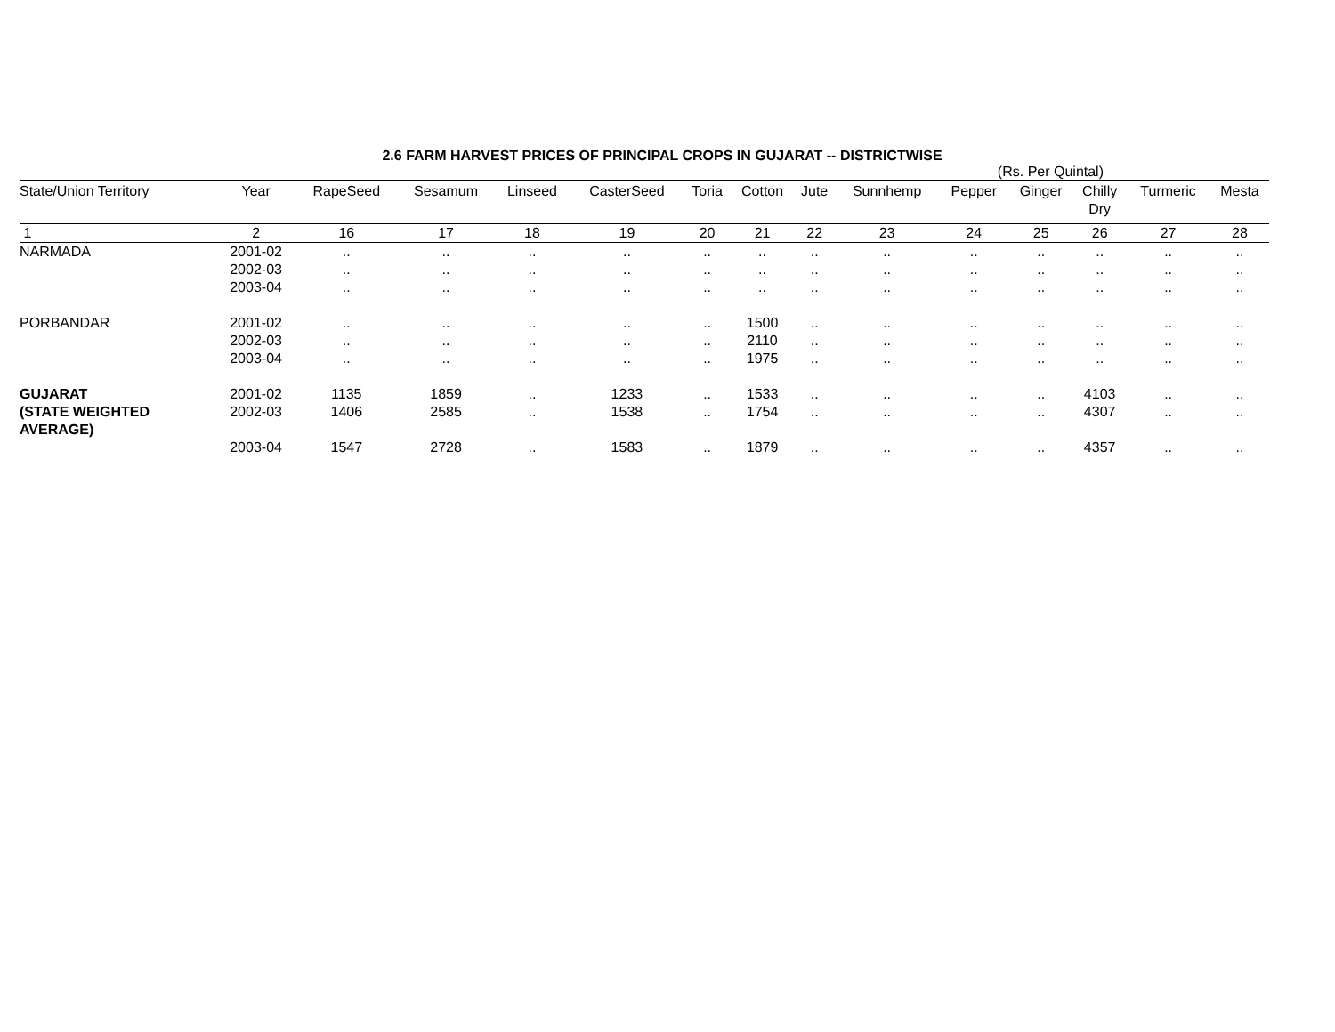2.6 FARM HARVEST PRICES OF PRINCIPAL CROPS IN GUJARAT -- DISTRICTWISE
(Rs. Per Quintal)
| State/Union Territory | Year | RapeSeed | Sesamum | Linseed | CasterSeed | Toria | Cotton | Jute | Sunnhemp | Pepper | Ginger | Chilly Dry | Turmeric | Mesta |
| --- | --- | --- | --- | --- | --- | --- | --- | --- | --- | --- | --- | --- | --- | --- |
| 1 | 2 | 16 | 17 | 18 | 19 | 20 | 21 | 22 | 23 | 24 | 25 | 26 | 27 | 28 |
| NARMADA | 2001-02 | .. | .. | .. | .. | .. | .. | .. | .. | .. | .. | .. | .. | .. |
| | 2002-03 | .. | .. | .. | .. | .. | .. | .. | .. | .. | .. | .. | .. | .. |
| | 2003-04 | .. | .. | .. | .. | .. | .. | .. | .. | .. | .. | .. | .. | .. |
| PORBANDAR | 2001-02 | .. | .. | .. | .. | .. | 1500 | .. | .. | .. | .. | .. | .. | .. |
| | 2002-03 | .. | .. | .. | .. | .. | 2110 | .. | .. | .. | .. | .. | .. | .. |
| | 2003-04 | .. | .. | .. | .. | .. | 1975 | .. | .. | .. | .. | .. | .. | .. |
| GUJARAT | 2001-02 | 1135 | 1859 | .. | 1233 | .. | 1533 | .. | .. | .. | .. | 4103 | .. | .. |
| (STATE WEIGHTED AVERAGE) | 2002-03 | 1406 | 2585 | .. | 1538 | .. | 1754 | .. | .. | .. | .. | 4307 | .. | .. |
| | 2003-04 | 1547 | 2728 | .. | 1583 | .. | 1879 | .. | .. | .. | .. | 4357 | .. | .. |